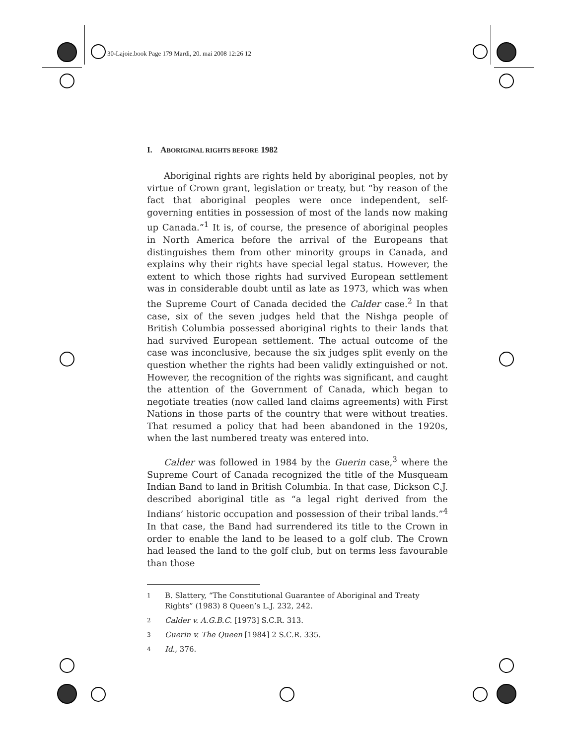30-Lajoie.book Page 179 Mardi, 20. mai 2008 12:26 12
I. ABORIGINAL RIGHTS BEFORE 1982
Aboriginal rights are rights held by aboriginal peoples, not by virtue of Crown grant, legislation or treaty, but “by reason of the fact that aboriginal peoples were once independent, self-governing entities in possession of most of the lands now making up Canada.”<sup>1</sup> It is, of course, the presence of aboriginal peoples in North America before the arrival of the Europeans that distinguishes them from other minority groups in Canada, and explains why their rights have special legal status. However, the extent to which those rights had survived European settlement was in considerable doubt until as late as 1973, which was when the Supreme Court of Canada decided the Calder case.<sup>2</sup> In that case, six of the seven judges held that the Nishga people of British Columbia possessed aboriginal rights to their lands that had survived European settlement. The actual outcome of the case was inconclusive, because the six judges split evenly on the question whether the rights had been validly extinguished or not. However, the recognition of the rights was significant, and caught the attention of the Government of Canada, which began to negotiate treaties (now called land claims agreements) with First Nations in those parts of the country that were without treaties. That resumed a policy that had been abandoned in the 1920s, when the last numbered treaty was entered into.
Calder was followed in 1984 by the Guerin case,<sup>3</sup> where the Supreme Court of Canada recognized the title of the Musqueam Indian Band to land in British Columbia. In that case, Dickson C.J. described aboriginal title as “a legal right derived from the Indians’ historic occupation and possession of their tribal lands.”<sup>4</sup> In that case, the Band had surrendered its title to the Crown in order to enable the land to be leased to a golf club. The Crown had leased the land to the golf club, but on terms less favourable than those
1 B. Slattery, “The Constitutional Guarantee of Aboriginal and Treaty Rights” (1983) 8 Queen’s L.J. 232, 242.
2 Calder v. A.G.B.C. [1973] S.C.R. 313.
3 Guerin v. The Queen [1984] 2 S.C.R. 335.
4 Id., 376.